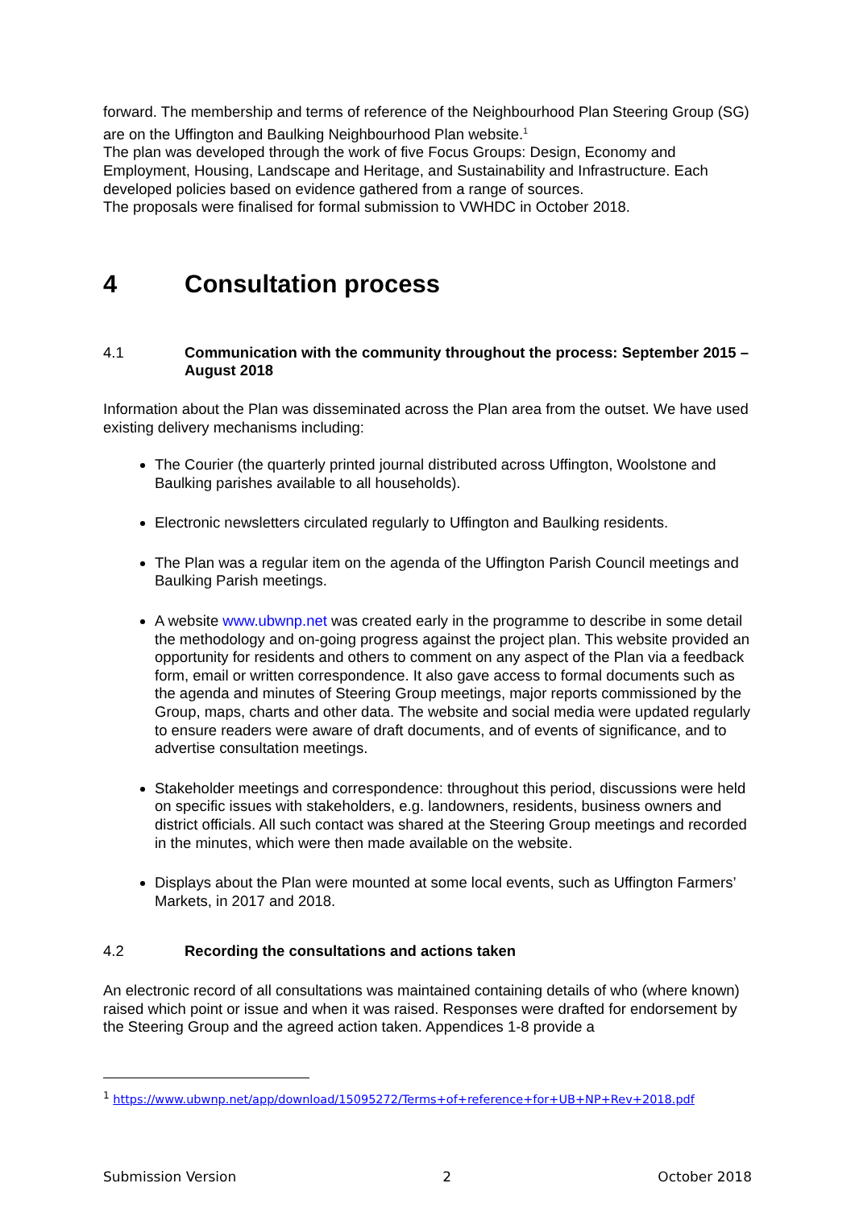forward. The membership and terms of reference of the Neighbourhood Plan Steering Group (SG) are on the Uffington and Baulking Neighbourhood Plan website.<sup>1</sup>
The plan was developed through the work of five Focus Groups: Design, Economy and Employment, Housing, Landscape and Heritage, and Sustainability and Infrastructure. Each developed policies based on evidence gathered from a range of sources.
The proposals were finalised for formal submission to VWHDC in October 2018.
4 Consultation process
4.1 Communication with the community throughout the process: September 2015 – August 2018
Information about the Plan was disseminated across the Plan area from the outset. We have used existing delivery mechanisms including:
The Courier (the quarterly printed journal distributed across Uffington, Woolstone and Baulking parishes available to all households).
Electronic newsletters circulated regularly to Uffington and Baulking residents.
The Plan was a regular item on the agenda of the Uffington Parish Council meetings and Baulking Parish meetings.
A website www.ubwnp.net was created early in the programme to describe in some detail the methodology and on-going progress against the project plan. This website provided an opportunity for residents and others to comment on any aspect of the Plan via a feedback form, email or written correspondence. It also gave access to formal documents such as the agenda and minutes of Steering Group meetings, major reports commissioned by the Group, maps, charts and other data. The website and social media were updated regularly to ensure readers were aware of draft documents, and of events of significance, and to advertise consultation meetings.
Stakeholder meetings and correspondence: throughout this period, discussions were held on specific issues with stakeholders, e.g. landowners, residents, business owners and district officials. All such contact was shared at the Steering Group meetings and recorded in the minutes, which were then made available on the website.
Displays about the Plan were mounted at some local events, such as Uffington Farmers’ Markets, in 2017 and 2018.
4.2 Recording the consultations and actions taken
An electronic record of all consultations was maintained containing details of who (where known) raised which point or issue and when it was raised. Responses were drafted for endorsement by the Steering Group and the agreed action taken. Appendices 1-8 provide a
<sup>1</sup> https://www.ubwnp.net/app/download/15095272/Terms+of+reference+for+UB+NP+Rev+2018.pdf
Submission Version 2 October 2018